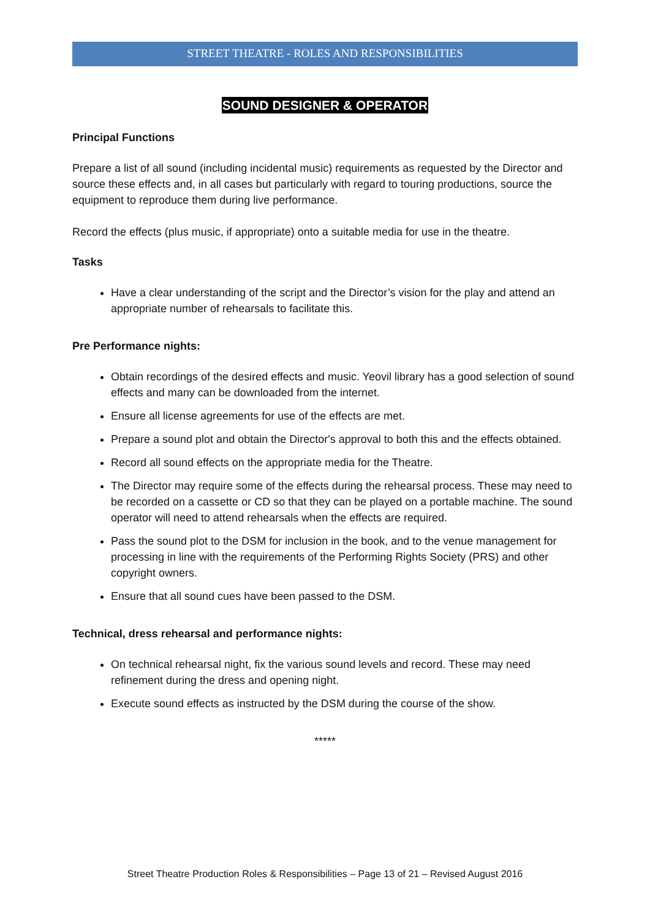STREET THEATRE - ROLES AND RESPONSIBILITIES
SOUND DESIGNER & OPERATOR
Principal Functions
Prepare a list of all sound (including incidental music) requirements as requested by the Director and source these effects and, in all cases but particularly with regard to touring productions, source the equipment to reproduce them during live performance.
Record the effects (plus music, if appropriate) onto a suitable media for use in the theatre.
Tasks
Have a clear understanding of the script and the Director’s vision for the play and attend an appropriate number of rehearsals to facilitate this.
Pre Performance nights:
Obtain recordings of the desired effects and music. Yeovil library has a good selection of sound effects and many can be downloaded from the internet.
Ensure all license agreements for use of the effects are met.
Prepare a sound plot and obtain the Director's approval to both this and the effects obtained.
Record all sound effects on the appropriate media for the Theatre.
The Director may require some of the effects during the rehearsal process. These may need to be recorded on a cassette or CD so that they can be played on a portable machine. The sound operator will need to attend rehearsals when the effects are required.
Pass the sound plot to the DSM for inclusion in the book, and to the venue management for processing in line with the requirements of the Performing Rights Society (PRS) and other copyright owners.
Ensure that all sound cues have been passed to the DSM.
Technical, dress rehearsal and performance nights:
On technical rehearsal night, fix the various sound levels and record. These may need refinement during the dress and opening night.
Execute sound effects as instructed by the DSM during the course of the show.
*****
Street Theatre Production Roles & Responsibilities – Page 13 of 21 – Revised August 2016